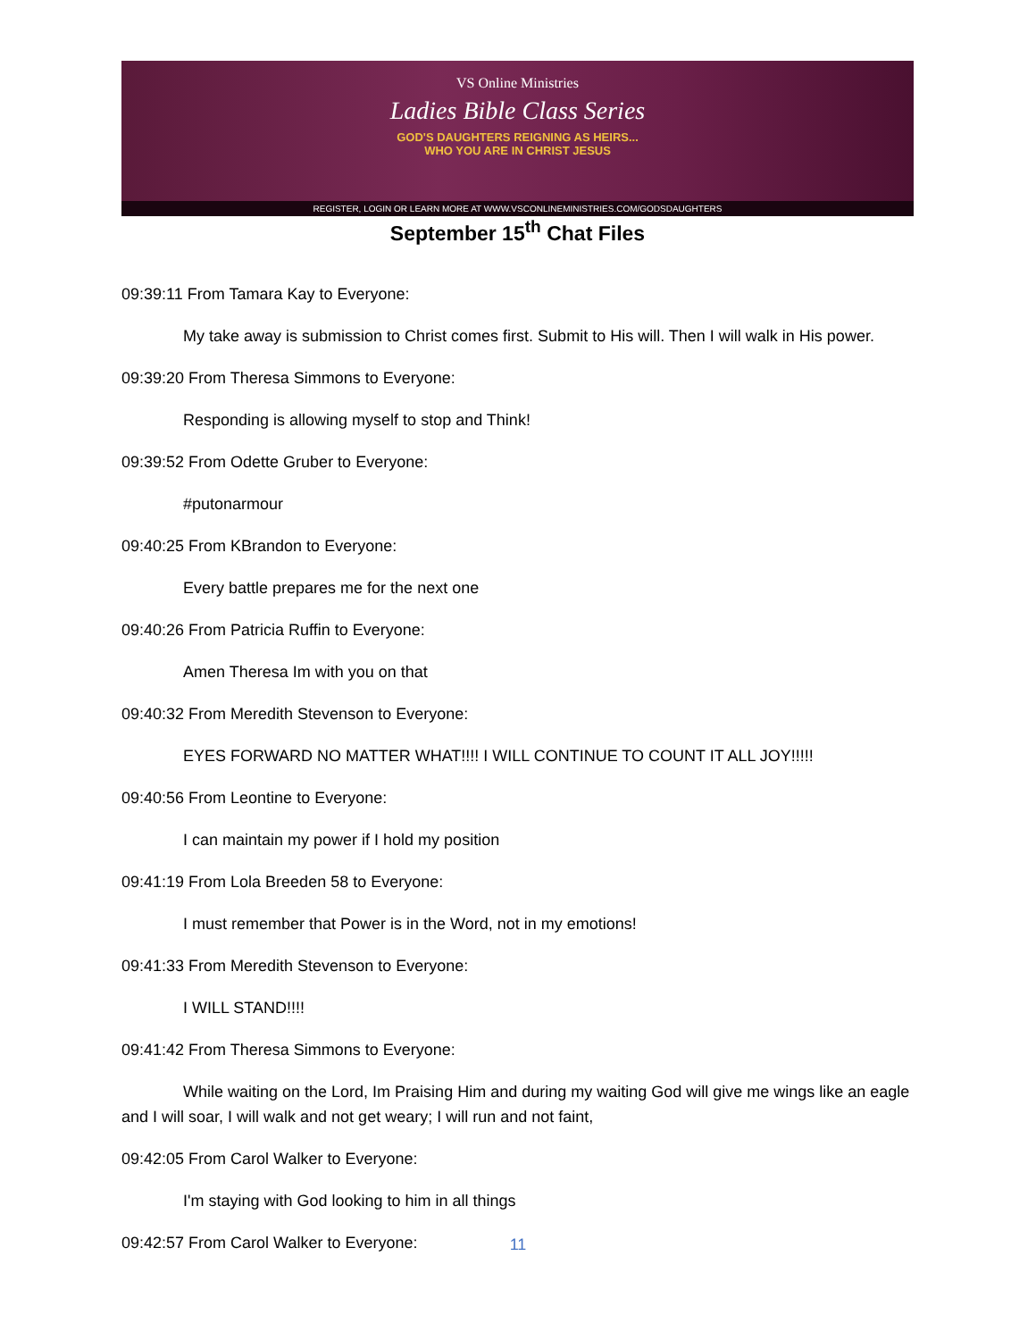VS Online Ministries
Ladies Bible Class Series
GOD'S DAUGHTERS REIGNING AS HEIRS...
WHO YOU ARE IN CHRIST JESUS
REGISTER, LOGIN OR LEARN MORE AT WWW.VSCONLINEMINISTRIES.COM/GODSDAUGHTERS
September 15<sup>th</sup> Chat Files
09:39:11 From Tamara Kay to Everyone:
My take away is submission to Christ comes first. Submit to His will. Then I will walk in His power.
09:39:20 From Theresa Simmons to Everyone:
Responding is allowing myself to stop and Think!
09:39:52 From Odette Gruber to Everyone:
#putonarmour
09:40:25 From KBrandon to Everyone:
Every battle prepares me for the next one
09:40:26 From Patricia Ruffin to Everyone:
Amen Theresa Im with you on that
09:40:32 From Meredith Stevenson to Everyone:
EYES FORWARD NO MATTER WHAT!!!! I WILL CONTINUE TO COUNT IT ALL JOY!!!!!
09:40:56 From Leontine to Everyone:
I can maintain my power if I hold my position
09:41:19 From Lola Breeden 58 to Everyone:
I must remember that Power is in the Word, not in my emotions!
09:41:33 From Meredith Stevenson to Everyone:
I WILL STAND!!!!
09:41:42 From Theresa Simmons to Everyone:
While waiting on the Lord, Im Praising Him and during my waiting God will give me wings like an eagle and I will soar, I will walk and not get weary; I will run and not faint,
09:42:05 From Carol Walker to Everyone:
I'm staying with God looking to him in all things
09:42:57 From Carol Walker to Everyone:
11